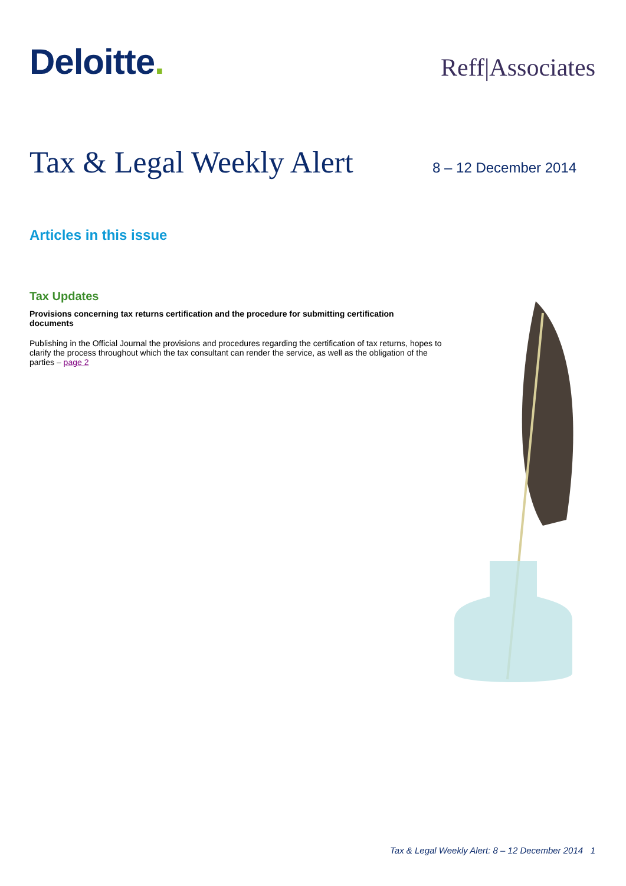Deloitte.
Reff|Associates
Tax & Legal Weekly Alert
8 – 12 December 2014
Articles in this issue
Tax Updates
Provisions concerning tax returns certification and the procedure for submitting certification documents
Publishing in the Official Journal the provisions and procedures regarding the certification of tax returns, hopes to clarify the process throughout which the tax consultant can render the service, as well as the obligation of the parties – page 2
Tax & Legal Weekly Alert: 8 – 12 December 2014 1